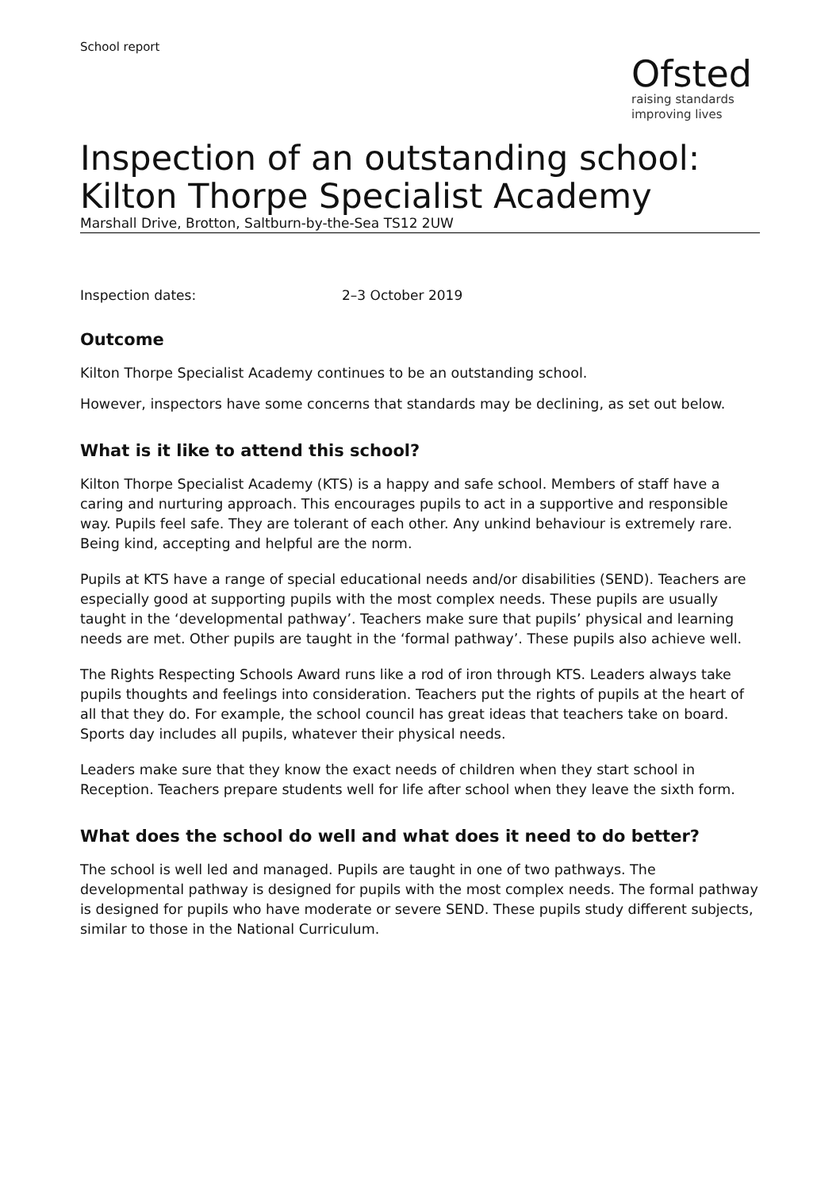School report
Ofsted
raising standards
improving lives
Inspection of an outstanding school:
Kilton Thorpe Specialist Academy
Marshall Drive, Brotton, Saltburn-by-the-Sea TS12 2UW
Inspection dates: 2–3 October 2019
Outcome
Kilton Thorpe Specialist Academy continues to be an outstanding school.
However, inspectors have some concerns that standards may be declining, as set out below.
What is it like to attend this school?
Kilton Thorpe Specialist Academy (KTS) is a happy and safe school. Members of staff have a caring and nurturing approach. This encourages pupils to act in a supportive and responsible way. Pupils feel safe. They are tolerant of each other. Any unkind behaviour is extremely rare. Being kind, accepting and helpful are the norm.
Pupils at KTS have a range of special educational needs and/or disabilities (SEND). Teachers are especially good at supporting pupils with the most complex needs. These pupils are usually taught in the ‘developmental pathway’. Teachers make sure that pupils’ physical and learning needs are met. Other pupils are taught in the ‘formal pathway’. These pupils also achieve well.
The Rights Respecting Schools Award runs like a rod of iron through KTS. Leaders always take pupils thoughts and feelings into consideration. Teachers put the rights of pupils at the heart of all that they do. For example, the school council has great ideas that teachers take on board. Sports day includes all pupils, whatever their physical needs.
Leaders make sure that they know the exact needs of children when they start school in Reception. Teachers prepare students well for life after school when they leave the sixth form.
What does the school do well and what does it need to do better?
The school is well led and managed. Pupils are taught in one of two pathways. The developmental pathway is designed for pupils with the most complex needs. The formal pathway is designed for pupils who have moderate or severe SEND. These pupils study different subjects, similar to those in the National Curriculum.